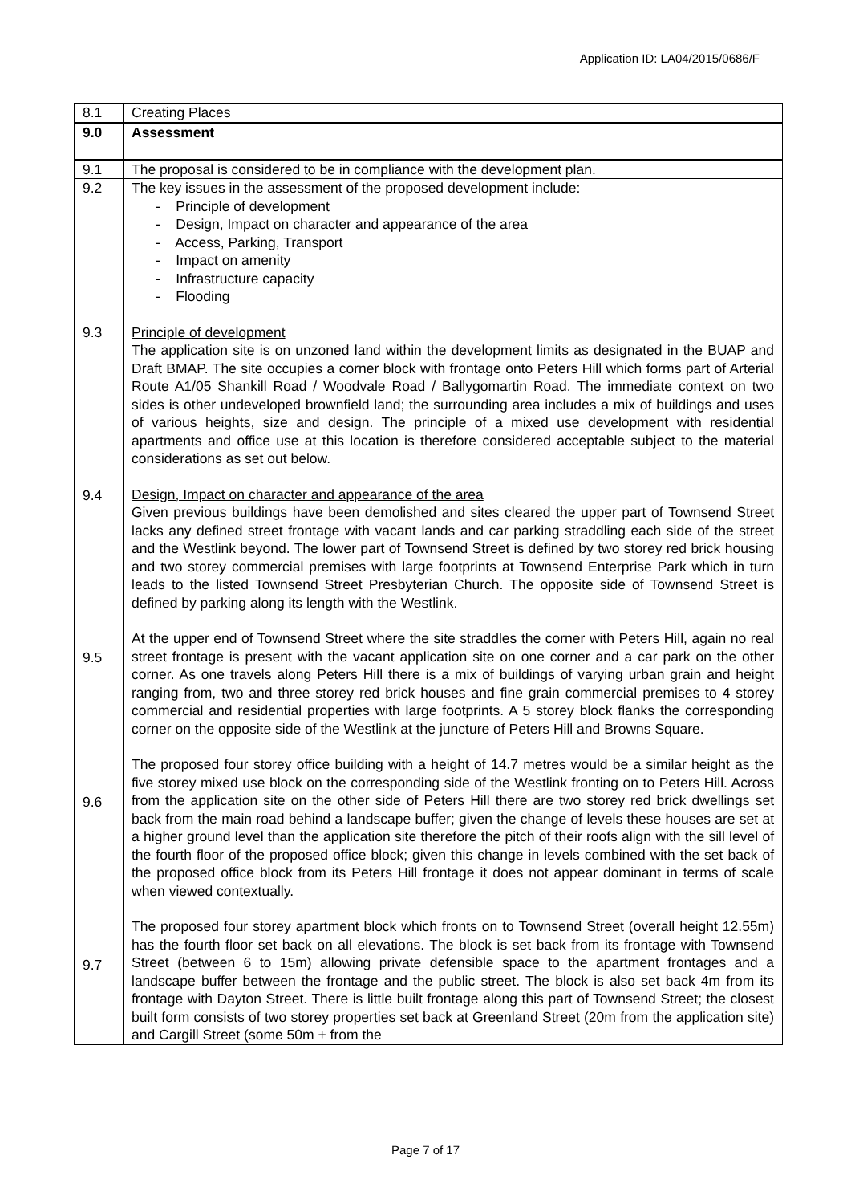Application ID: LA04/2015/0686/F
| 8.1 | Creating Places |
| 9.0 | Assessment |
| 9.1 | The proposal is considered to be in compliance with the development plan. |
| 9.2 9.3 9.4 9.5 9.6 9.7 | The key issues in the assessment of the proposed development include: - Principle of development - Design, Impact on character and appearance of the area - Access, Parking, Transport - Impact on amenity - Infrastructure capacity - Flooding Principle of development The application site is on unzoned land within the development limits as designated in the BUAP and Draft BMAP. The site occupies a corner block with frontage onto Peters Hill which forms part of Arterial Route A1/05 Shankill Road / Woodvale Road / Ballygomartin Road. The immediate context on two sides is other undeveloped brownfield land; the surrounding area includes a mix of buildings and uses of various heights, size and design. The principle of a mixed use development with residential apartments and office use at this location is therefore considered acceptable subject to the material considerations as set out below. Design, Impact on character and appearance of the area Given previous buildings have been demolished and sites cleared the upper part of Townsend Street lacks any defined street frontage with vacant lands and car parking straddling each side of the street and the Westlink beyond. The lower part of Townsend Street is defined by two storey red brick housing and two storey commercial premises with large footprints at Townsend Enterprise Park which in turn leads to the listed Townsend Street Presbyterian Church. The opposite side of Townsend Street is defined by parking along its length with the Westlink. At the upper end of Townsend Street where the site straddles the corner with Peters Hill, again no real street frontage is present with the vacant application site on one corner and a car park on the other corner. As one travels along Peters Hill there is a mix of buildings of varying urban grain and height ranging from, two and three storey red brick houses and fine grain commercial premises to 4 storey commercial and residential properties with large footprints. A 5 storey block flanks the corresponding corner on the opposite side of the Westlink at the juncture of Peters Hill and Browns Square. The proposed four storey office building with a height of 14.7 metres would be a similar height as the five storey mixed use block on the corresponding side of the Westlink fronting on to Peters Hill. Across from the application site on the other side of Peters Hill there are two storey red brick dwellings set back from the main road behind a landscape buffer; given the change of levels these houses are set at a higher ground level than the application site therefore the pitch of their roofs align with the sill level of the fourth floor of the proposed office block; given this change in levels combined with the set back of the proposed office block from its Peters Hill frontage it does not appear dominant in terms of scale when viewed contextually. The proposed four storey apartment block which fronts on to Townsend Street (overall height 12.55m) has the fourth floor set back on all elevations. The block is set back from its frontage with Townsend Street (between 6 to 15m) allowing private defensible space to the apartment frontages and a landscape buffer between the frontage and the public street. The block is also set back 4m from its frontage with Dayton Street. There is little built frontage along this part of Townsend Street; the closest built form consists of two storey properties set back at Greenland Street (20m from the application site) and Cargill Street (some 50m + from the |
Page 7 of 17